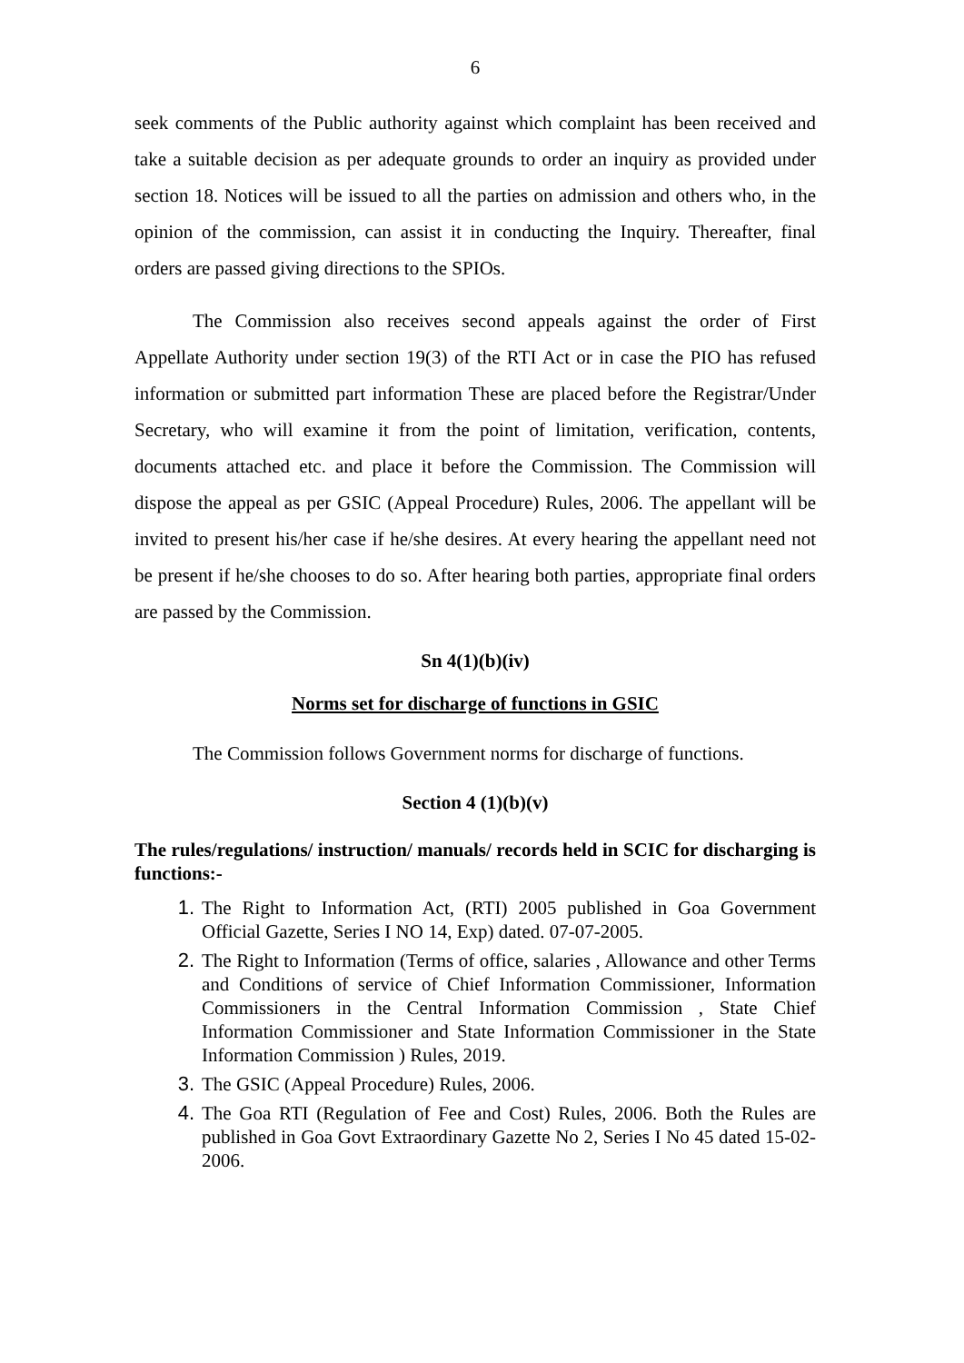6
seek comments of the Public authority against which complaint has been received and take a suitable decision as per adequate grounds to order an inquiry as provided under section 18. Notices will be issued to all the parties on admission and others who, in the opinion of the commission, can assist it in conducting the Inquiry. Thereafter, final orders are passed giving directions to the SPIOs.
The Commission also receives second appeals against the order of First Appellate Authority under section 19(3) of the RTI Act or in case the PIO has refused information or submitted part information These are placed before the Registrar/Under Secretary, who will examine it from the point of limitation, verification, contents, documents attached etc. and place it before the Commission. The Commission will dispose the appeal as per GSIC (Appeal Procedure) Rules, 2006. The appellant will be invited to present his/her case if he/she desires. At every hearing the appellant need not be present if he/she chooses to do so. After hearing both parties, appropriate final orders are passed by the Commission.
Sn 4(1)(b)(iv)
Norms set for discharge of functions in GSIC
The Commission follows Government norms for discharge of functions.
Section 4 (1)(b)(v)
The rules/regulations/ instruction/ manuals/ records held in SCIC for discharging is functions:-
1. The Right to Information Act, (RTI) 2005 published in Goa Government Official Gazette, Series I NO 14, Exp) dated. 07-07-2005.
2. The Right to Information (Terms of office, salaries , Allowance and other Terms and Conditions of service of Chief Information Commissioner, Information Commissioners in the Central Information Commission , State Chief Information Commissioner and State Information Commissioner in the State Information Commission ) Rules, 2019.
3. The GSIC (Appeal Procedure) Rules, 2006.
4. The Goa RTI (Regulation of Fee and Cost) Rules, 2006. Both the Rules are published in Goa Govt Extraordinary Gazette No 2, Series I No 45 dated 15-02-2006.